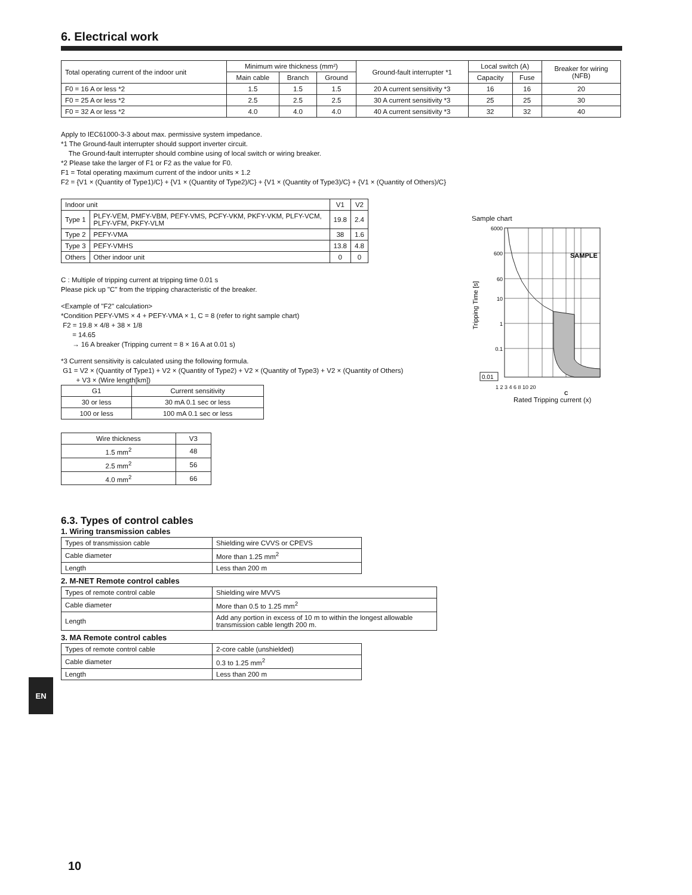6. Electrical work
| Total operating current of the indoor unit | Minimum wire thickness (mm²) | | | Ground-fault interrupter *1 | Local switch (A) | | Breaker for wiring (NFB) |
| --- | --- | --- | --- | --- | --- | --- | --- |
| | Main cable | Branch | Ground | | Capacity | Fuse | |
| F0 = 16 A or less *2 | 1.5 | 1.5 | 1.5 | 20 A current sensitivity *3 | 16 | 16 | 20 |
| F0 = 25 A or less *2 | 2.5 | 2.5 | 2.5 | 30 A current sensitivity *3 | 25 | 25 | 30 |
| F0 = 32 A or less *2 | 4.0 | 4.0 | 4.0 | 40 A current sensitivity *3 | 32 | 32 | 40 |
Apply to IEC61000-3-3 about max. permissive system impedance.
*1 The Ground-fault interrupter should support inverter circuit.
The Ground-fault interrupter should combine using of local switch or wiring breaker.
*2 Please take the larger of F1 or F2 as the value for F0.
F1 = Total operating maximum current of the indoor units × 1.2
F2 = {V1 × (Quantity of Type1)/C} + {V1 × (Quantity of Type2)/C} + {V1 × (Quantity of Type3)/C} + {V1 × (Quantity of Others)/C}
| Indoor unit | | V1 | V2 |
| Type 1 | PLFY-VEM, PMFY-VBM, PEFY-VMS, PCFY-VKM, PKFY-VKM, PLFY-VCM, PLFY-VFM, PKFY-VLM | 19.8 | 2.4 |
| Type 2 | PEFY-VMA | 38 | 1.6 |
| Type 3 | PEFY-VMHS | 13.8 | 4.8 |
| Others | Other indoor unit | 0 | 0 |
C : Multiple of tripping current at tripping time 0.01 s
Please pick up "C" from the tripping characteristic of the breaker.
<Example of "F2" calculation>
*Condition PEFY-VMS × 4 + PEFY-VMA × 1, C = 8 (refer to right sample chart)
F2 = 19.8 × 4/8 + 38 × 1/8
= 14.65
→ 16 A breaker (Tripping current = 8 × 16 A at 0.01 s)
*3 Current sensitivity is calculated using the following formula.
G1 = V2 × (Quantity of Type1) + V2 × (Quantity of Type2) + V2 × (Quantity of Type3) + V2 × (Quantity of Others)
+ V3 × (Wire length[km])
| G1 | Current sensitivity |
| 30 or less | 30 mA 0.1 sec or less |
| 100 or less | 100 mA 0.1 sec or less |
| Wire thickness | V3 |
| 1.5 mm<sup>2</sup> | 48 |
| 2.5 mm<sup>2</sup> | 56 |
| 4.0 mm<sup>2</sup> | 66 |
6.3. Types of control cables
1. Wiring transmission cables
| Types of transmission cable | Shielding wire CVVS or CPEVS |
| Cable diameter | More than 1.25 mm<sup>2</sup> |
| Length | Less than 200 m |
2. M-NET Remote control cables
| Types of remote control cable | Shielding wire MVVS |
| Cable diameter | More than 0.5 to 1.25 mm<sup>2</sup> |
| Length | Add any portion in excess of 10 m to within the longest allowable transmission cable length 200 m. |
3. MA Remote control cables
| Types of remote control cable | 2-core cable (unshielded) |
| Cable diameter | 0.3 to 1.25 mm<sup>2</sup> |
| Length | Less than 200 m |
Sample chart
6000
600
60
10
1
0.1
0.01
SAMPLE
Tripping Time [s]
1 2 3 4 6 8 10 20
C
Rated Tripping current (x)
EN
10